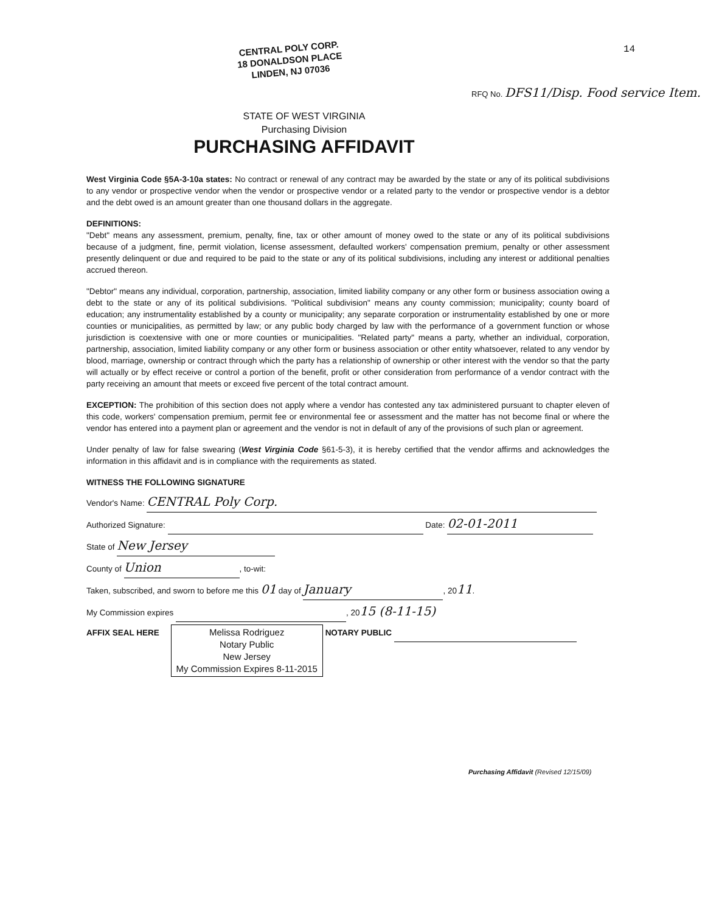CENTRAL POLY CORP.
18 DONALDSON PLACE
LINDEN, NJ 07036
14
RFQ No. DFS11/Disp. Food service Item.
STATE OF WEST VIRGINIA
Purchasing Division
PURCHASING AFFIDAVIT
West Virginia Code §5A-3-10a states: No contract or renewal of any contract may be awarded by the state or any of its political subdivisions to any vendor or prospective vendor when the vendor or prospective vendor or a related party to the vendor or prospective vendor is a debtor and the debt owed is an amount greater than one thousand dollars in the aggregate.
DEFINITIONS:
"Debt" means any assessment, premium, penalty, fine, tax or other amount of money owed to the state or any of its political subdivisions because of a judgment, fine, permit violation, license assessment, defaulted workers' compensation premium, penalty or other assessment presently delinquent or due and required to be paid to the state or any of its political subdivisions, including any interest or additional penalties accrued thereon.
"Debtor" means any individual, corporation, partnership, association, limited liability company or any other form or business association owing a debt to the state or any of its political subdivisions. "Political subdivision" means any county commission; municipality; county board of education; any instrumentality established by a county or municipality; any separate corporation or instrumentality established by one or more counties or municipalities, as permitted by law; or any public body charged by law with the performance of a government function or whose jurisdiction is coextensive with one or more counties or municipalities. "Related party" means a party, whether an individual, corporation, partnership, association, limited liability company or any other form or business association or other entity whatsoever, related to any vendor by blood, marriage, ownership or contract through which the party has a relationship of ownership or other interest with the vendor so that the party will actually or by effect receive or control a portion of the benefit, profit or other consideration from performance of a vendor contract with the party receiving an amount that meets or exceed five percent of the total contract amount.
EXCEPTION: The prohibition of this section does not apply where a vendor has contested any tax administered pursuant to chapter eleven of this code, workers' compensation premium, permit fee or environmental fee or assessment and the matter has not become final or where the vendor has entered into a payment plan or agreement and the vendor is not in default of any of the provisions of such plan or agreement.
Under penalty of law for false swearing (West Virginia Code §61-5-3), it is hereby certified that the vendor affirms and acknowledges the information in this affidavit and is in compliance with the requirements as stated.
WITNESS THE FOLLOWING SIGNATURE
Vendor's Name: CENTRAL Poly Corp.
Authorized Signature: Date: 02-01-2011
State of New Jersey
County of Union, to-wit:
Taken, subscribed, and sworn to before me this 01 day of January, 2011.
My Commission expires , 2015 (8-11-15)
AFFIX SEAL HERE Melissa Rodriguez
Notary Public
New Jersey
My Commission Expires 8-11-2015 NOTARY PUBLIC
Purchasing Affidavit (Revised 12/15/09)